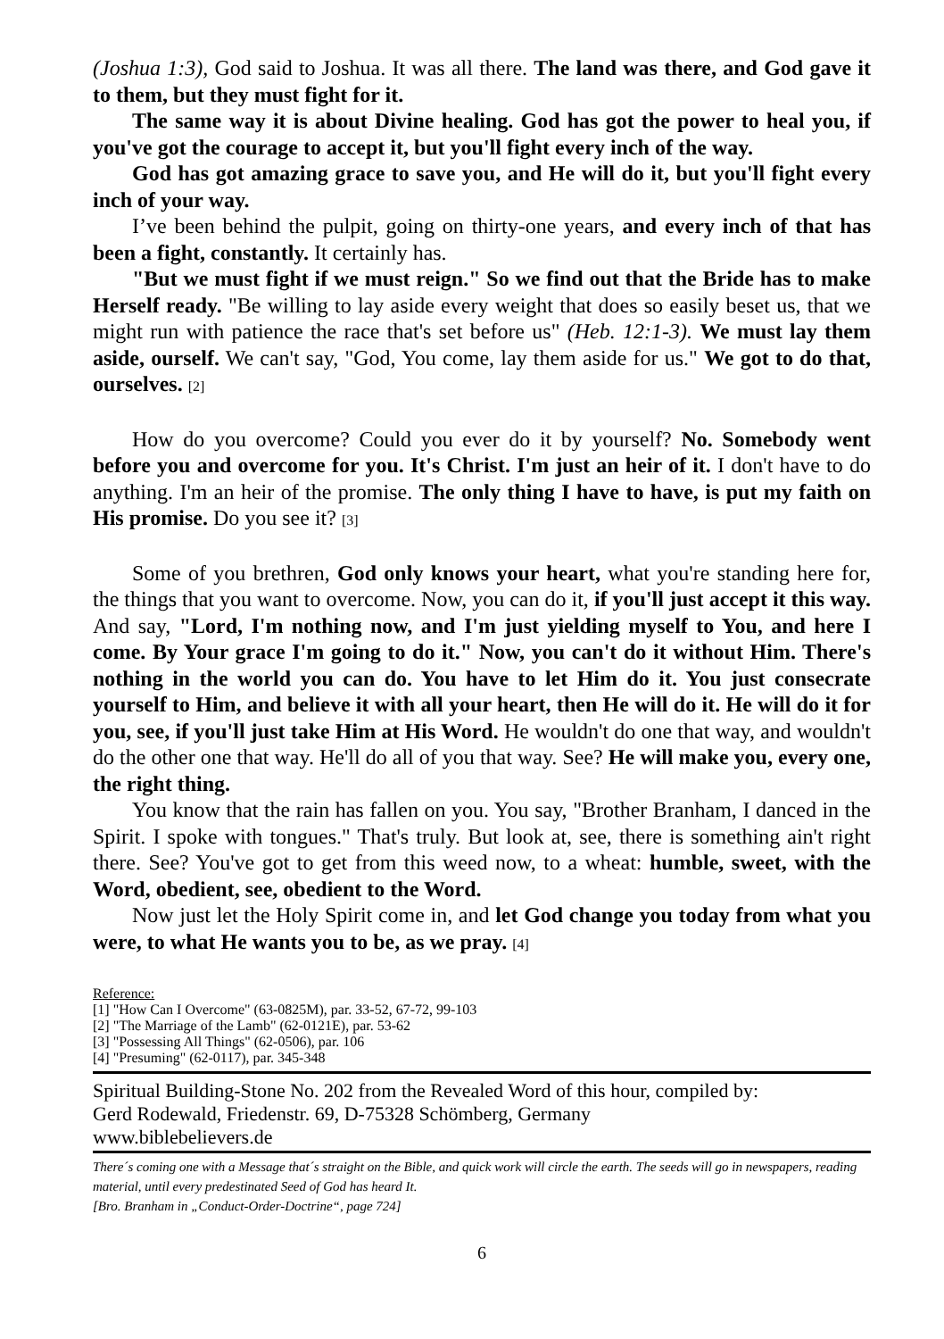(Joshua 1:3), God said to Joshua. It was all there. The land was there, and God gave it to them, but they must fight for it.
The same way it is about Divine healing. God has got the power to heal you, if you've got the courage to accept it, but you'll fight every inch of the way.
God has got amazing grace to save you, and He will do it, but you'll fight every inch of your way.
I’ve been behind the pulpit, going on thirty-one years, and every inch of that has been a fight, constantly. It certainly has.
"But we must fight if we must reign." So we find out that the Bride has to make Herself ready. "Be willing to lay aside every weight that does so easily beset us, that we might run with patience the race that's set before us" (Heb. 12:1-3). We must lay them aside, ourself. We can't say, "God, You come, lay them aside for us." We got to do that, ourselves. [2]
How do you overcome? Could you ever do it by yourself? No. Somebody went before you and overcome for you. It's Christ. I'm just an heir of it. I don't have to do anything. I'm an heir of the promise. The only thing I have to have, is put my faith on His promise. Do you see it? [3]
Some of you brethren, God only knows your heart, what you're standing here for, the things that you want to overcome. Now, you can do it, if you'll just accept it this way. And say, "Lord, I'm nothing now, and I'm just yielding myself to You, and here I come. By Your grace I'm going to do it." Now, you can't do it without Him. There's nothing in the world you can do. You have to let Him do it. You just consecrate yourself to Him, and believe it with all your heart, then He will do it. He will do it for you, see, if you'll just take Him at His Word. He wouldn't do one that way, and wouldn't do the other one that way. He'll do all of you that way. See? He will make you, every one, the right thing.
You know that the rain has fallen on you. You say, "Brother Branham, I danced in the Spirit. I spoke with tongues." That's truly. But look at, see, there is something ain't right there. See? You've got to get from this weed now, to a wheat: humble, sweet, with the Word, obedient, see, obedient to the Word.
Now just let the Holy Spirit come in, and let God change you today from what you were, to what He wants you to be, as we pray. [4]
Reference:
[1] "How Can I Overcome" (63-0825M), par. 33-52, 67-72, 99-103
[2] "The Marriage of the Lamb" (62-0121E), par. 53-62
[3] "Possessing All Things" (62-0506), par. 106
[4] "Presuming" (62-0117), par. 345-348
Spiritual Building-Stone No. 202 from the Revealed Word of this hour, compiled by:
Gerd Rodewald, Friedenstr. 69, D-75328 Schömberg, Germany
www.biblebelievers.de
There´s coming one with a Message that´s straight on the Bible, and quick work will circle the earth. The seeds will go in newspapers, reading material, until every predestinated Seed of God has heard It.
[Bro. Branham in „Conduct-Order-Doctrine“, page 724]
6